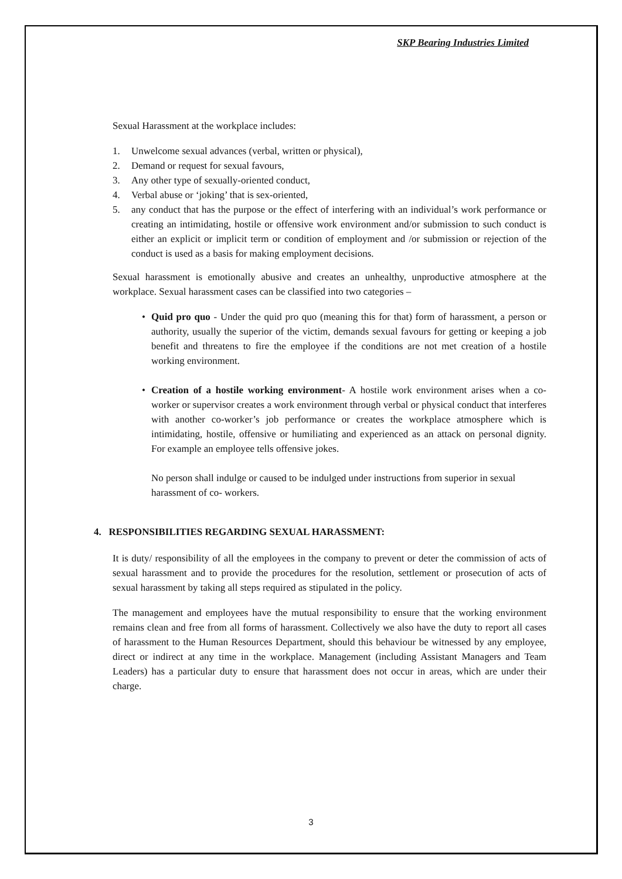SKP Bearing Industries Limited
Sexual Harassment at the workplace includes:
1. Unwelcome sexual advances (verbal, written or physical),
2. Demand or request for sexual favours,
3. Any other type of sexually-oriented conduct,
4. Verbal abuse or ‘joking’ that is sex-oriented,
5. any conduct that has the purpose or the effect of interfering with an individual’s work performance or creating an intimidating, hostile or offensive work environment and/or submission to such conduct is either an explicit or implicit term or condition of employment and /or submission or rejection of the conduct is used as a basis for making employment decisions.
Sexual harassment is emotionally abusive and creates an unhealthy, unproductive atmosphere at the workplace. Sexual harassment cases can be classified into two categories –
• Quid pro quo - Under the quid pro quo (meaning this for that) form of harassment, a person or authority, usually the superior of the victim, demands sexual favours for getting or keeping a job benefit and threatens to fire the employee if the conditions are not met creation of a hostile working environment.
• Creation of a hostile working environment- A hostile work environment arises when a co- worker or supervisor creates a work environment through verbal or physical conduct that interferes with another co-worker’s job performance or creates the workplace atmosphere which is intimidating, hostile, offensive or humiliating and experienced as an attack on personal dignity. For example an employee tells offensive jokes.
No person shall indulge or caused to be indulged under instructions from superior in sexual harassment of co- workers.
4. RESPONSIBILITIES REGARDING SEXUAL HARASSMENT:
It is duty/ responsibility of all the employees in the company to prevent or deter the commission of acts of sexual harassment and to provide the procedures for the resolution, settlement or prosecution of acts of sexual harassment by taking all steps required as stipulated in the policy.
The management and employees have the mutual responsibility to ensure that the working environment remains clean and free from all forms of harassment. Collectively we also have the duty to report all cases of harassment to the Human Resources Department, should this behaviour be witnessed by any employee, direct or indirect at any time in the workplace. Management (including Assistant Managers and Team Leaders) has a particular duty to ensure that harassment does not occur in areas, which are under their charge.
3